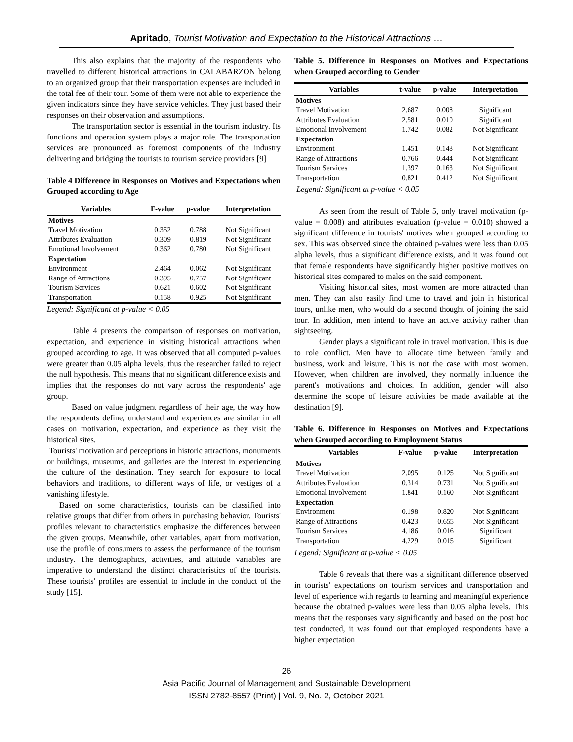Apritado, Tourist Motivation and Expectation to the Historical Attractions …
This also explains that the majority of the respondents who travelled to different historical attractions in CALABARZON belong to an organized group that their transportation expenses are included in the total fee of their tour. Some of them were not able to experience the given indicators since they have service vehicles. They just based their responses on their observation and assumptions.
The transportation sector is essential in the tourism industry. Its functions and operation system plays a major role. The transportation services are pronounced as foremost components of the industry delivering and bridging the tourists to tourism service providers [9]
Table 4 Difference in Responses on Motives and Expectations when Grouped according to Age
| Variables | F-value | p-value | Interpretation |
| --- | --- | --- | --- |
| Motives | | | |
| Travel Motivation | 0.352 | 0.788 | Not Significant |
| Attributes Evaluation | 0.309 | 0.819 | Not Significant |
| Emotional Involvement | 0.362 | 0.780 | Not Significant |
| Expectation | | | |
| Environment | 2.464 | 0.062 | Not Significant |
| Range of Attractions | 0.395 | 0.757 | Not Significant |
| Tourism Services | 0.621 | 0.602 | Not Significant |
| Transportation | 0.158 | 0.925 | Not Significant |
Legend: Significant at p-value < 0.05
Table 4 presents the comparison of responses on motivation, expectation, and experience in visiting historical attractions when grouped according to age. It was observed that all computed p-values were greater than 0.05 alpha levels, thus the researcher failed to reject the null hypothesis. This means that no significant difference exists and implies that the responses do not vary across the respondents' age group.
Based on value judgment regardless of their age, the way how the respondents define, understand and experiences are similar in all cases on motivation, expectation, and experience as they visit the historical sites.
Tourists' motivation and perceptions in historic attractions, monuments or buildings, museums, and galleries are the interest in experiencing the culture of the destination. They search for exposure to local behaviors and traditions, to different ways of life, or vestiges of a vanishing lifestyle.
Based on some characteristics, tourists can be classified into relative groups that differ from others in purchasing behavior. Tourists' profiles relevant to characteristics emphasize the differences between the given groups. Meanwhile, other variables, apart from motivation, use the profile of consumers to assess the performance of the tourism industry. The demographics, activities, and attitude variables are imperative to understand the distinct characteristics of the tourists. These tourists' profiles are essential to include in the conduct of the study [15].
Table 5. Difference in Responses on Motives and Expectations when Grouped according to Gender
| Variables | t-value | p-value | Interpretation |
| --- | --- | --- | --- |
| Motives | | | |
| Travel Motivation | 2.687 | 0.008 | Significant |
| Attributes Evaluation | 2.581 | 0.010 | Significant |
| Emotional Involvement | 1.742 | 0.082 | Not Significant |
| Expectation | | | |
| Environment | 1.451 | 0.148 | Not Significant |
| Range of Attractions | 0.766 | 0.444 | Not Significant |
| Tourism Services | 1.397 | 0.163 | Not Significant |
| Transportation | 0.821 | 0.412 | Not Significant |
Legend: Significant at p-value < 0.05
As seen from the result of Table 5, only travel motivation (p-value = 0.008) and attributes evaluation (p-value = 0.010) showed a significant difference in tourists' motives when grouped according to sex. This was observed since the obtained p-values were less than 0.05 alpha levels, thus a significant difference exists, and it was found out that female respondents have significantly higher positive motives on historical sites compared to males on the said component.
Visiting historical sites, most women are more attracted than men. They can also easily find time to travel and join in historical tours, unlike men, who would do a second thought of joining the said tour. In addition, men intend to have an active activity rather than sightseeing.
Gender plays a significant role in travel motivation. This is due to role conflict. Men have to allocate time between family and business, work and leisure. This is not the case with most women. However, when children are involved, they normally influence the parent's motivations and choices. In addition, gender will also determine the scope of leisure activities be made available at the destination [9].
Table 6. Difference in Responses on Motives and Expectations when Grouped according to Employment Status
| Variables | F-value | p-value | Interpretation |
| --- | --- | --- | --- |
| Motives | | | |
| Travel Motivation | 2.095 | 0.125 | Not Significant |
| Attributes Evaluation | 0.314 | 0.731 | Not Significant |
| Emotional Involvement | 1.841 | 0.160 | Not Significant |
| Expectation | | | |
| Environment | 0.198 | 0.820 | Not Significant |
| Range of Attractions | 0.423 | 0.655 | Not Significant |
| Tourism Services | 4.186 | 0.016 | Significant |
| Transportation | 4.229 | 0.015 | Significant |
Legend: Significant at p-value < 0.05
Table 6 reveals that there was a significant difference observed in tourists' expectations on tourism services and transportation and level of experience with regards to learning and meaningful experience because the obtained p-values were less than 0.05 alpha levels. This means that the responses vary significantly and based on the post hoc test conducted, it was found out that employed respondents have a higher expectation
26
Asia Pacific Journal of Management and Sustainable Development
ISSN 2782-8557 (Print) | Vol. 9, No. 2, October 2021